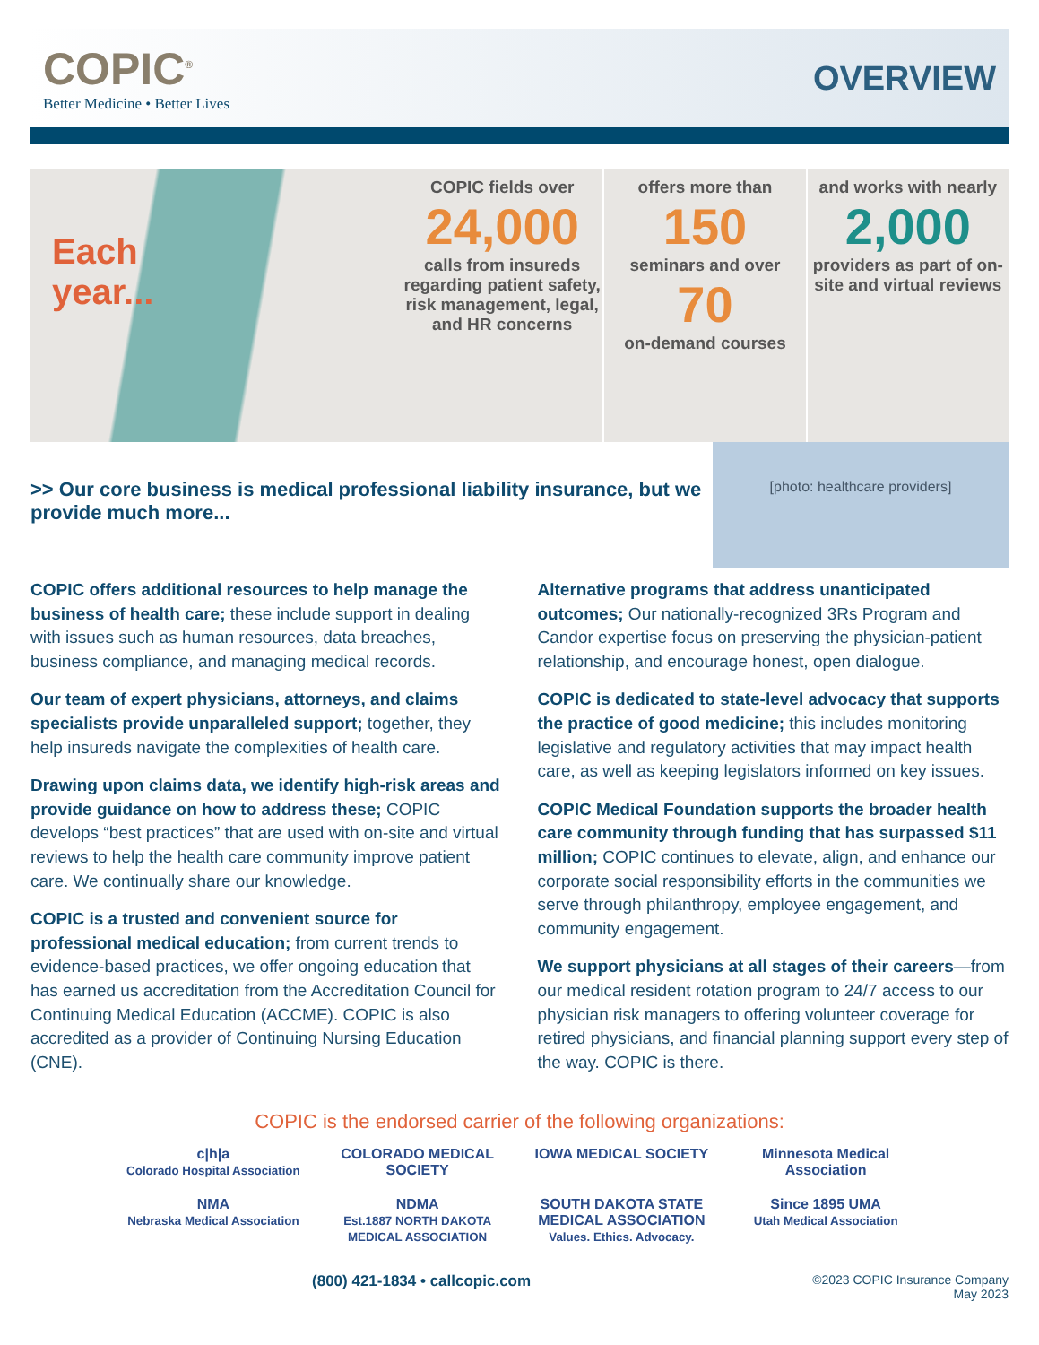COPIC<sup>®</sup>
Better Medicine • Better Lives
OVERVIEW
Each
year...
COPIC fields over
24,000
calls from insureds regarding patient safety, risk management, legal, and HR concerns
offers more than
150
seminars and over
70
on-demand courses
and works with nearly
2,000
providers as part of on-site and virtual reviews
[photo: healthcare providers]
>> Our core business is medical professional liability insurance, but we provide much more...
COPIC offers additional resources to help manage the business of health care; these include support in dealing with issues such as human resources, data breaches, business compliance, and managing medical records.
Our team of expert physicians, attorneys, and claims specialists provide unparalleled support; together, they help insureds navigate the complexities of health care.
Drawing upon claims data, we identify high-risk areas and provide guidance on how to address these; COPIC develops “best practices” that are used with on-site and virtual reviews to help the health care community improve patient care. We continually share our knowledge.
COPIC is a trusted and convenient source for professional medical education; from current trends to evidence-based practices, we offer ongoing education that has earned us accreditation from the Accreditation Council for Continuing Medical Education (ACCME). COPIC is also accredited as a provider of Continuing Nursing Education (CNE).
Alternative programs that address unanticipated outcomes; Our nationally-recognized 3Rs Program and Candor expertise focus on preserving the physician-patient relationship, and encourage honest, open dialogue.
COPIC is dedicated to state-level advocacy that supports the practice of good medicine; this includes monitoring legislative and regulatory activities that may impact health care, as well as keeping legislators informed on key issues.
COPIC Medical Foundation supports the broader health care community through funding that has surpassed $11 million; COPIC continues to elevate, align, and enhance our corporate social responsibility efforts in the communities we serve through philanthropy, employee engagement, and community engagement.
We support physicians at all stages of their careers—from our medical resident rotation program to 24/7 access to our physician risk managers to offering volunteer coverage for retired physicians, and financial planning support every step of the way. COPIC is there.
COPIC is the endorsed carrier of the following organizations:
c|h|a
Colorado Hospital Association
COLORADO MEDICAL SOCIETY
IOWA MEDICAL SOCIETY
Minnesota Medical Association
NMA
Nebraska Medical Association
NDMA
Est.1887 NORTH DAKOTA MEDICAL ASSOCIATION
SOUTH DAKOTA STATE MEDICAL ASSOCIATION
Values. Ethics. Advocacy.
Since 1895 UMA
Utah Medical Association
(800) 421-1834 • callcopic.com ©2023 COPIC Insurance Company
May 2023